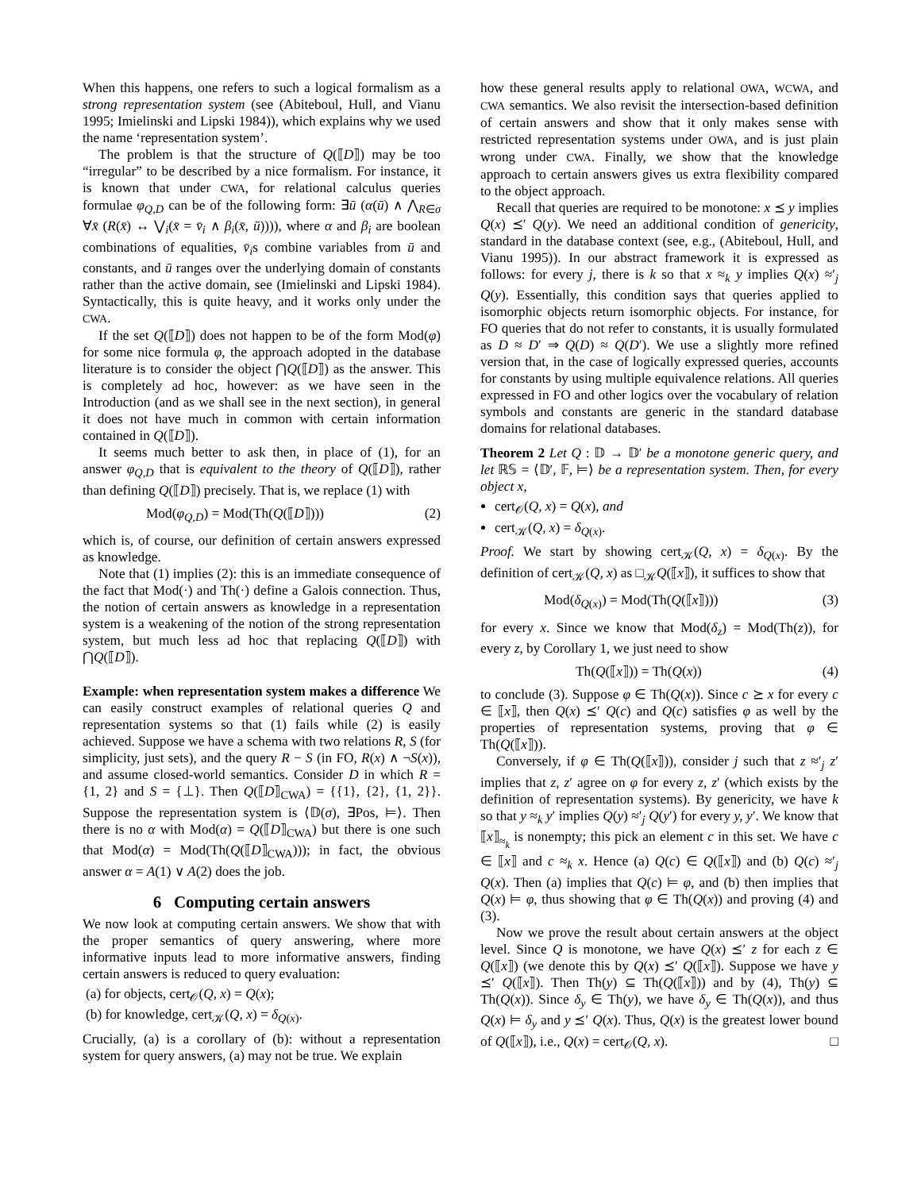When this happens, one refers to such a logical formalism as a strong representation system (see (Abiteboul, Hull, and Vianu 1995; Imielinski and Lipski 1984)), which explains why we used the name ‘representation system’.
The problem is that the structure of Q(⟦D⟧) may be too “irregular” to be described by a nice formalism. For instance, it is known that under CWA, for relational calculus queries formulae φ<sub>Q,D</sub> can be of the following form: ∃ū (α(ū) ∧ ⋀<sub>R∈σ</sub> ∀x̄ (R(x̄) ↔ ⋁<sub>i</sub>(x̄ = v̄<sub>i</sub> ∧ β<sub>i</sub>(x̄, ū)))), where α and β<sub>i</sub> are boolean combinations of equalities, v̄<sub>i</sub>s combine variables from ū and constants, and ū ranges over the underlying domain of constants rather than the active domain, see (Imielinski and Lipski 1984). Syntactically, this is quite heavy, and it works only under the CWA.
If the set Q(⟦D⟧) does not happen to be of the form Mod(φ) for some nice formula φ, the approach adopted in the database literature is to consider the object ⋂Q(⟦D⟧) as the answer. This is completely ad hoc, however: as we have seen in the Introduction (and as we shall see in the next section), in general it does not have much in common with certain information contained in Q(⟦D⟧).
It seems much better to ask then, in place of (1), for an answer φ<sub>Q,D</sub> that is equivalent to the theory of Q(⟦D⟧), rather than defining Q(⟦D⟧) precisely. That is, we replace (1) with
Mod(φ<sub>Q,D</sub>) = Mod(Th(Q(⟦D⟧))) (2)
which is, of course, our definition of certain answers expressed as knowledge.
Note that (1) implies (2): this is an immediate consequence of the fact that Mod(·) and Th(·) define a Galois connection. Thus, the notion of certain answers as knowledge in a representation system is a weakening of the notion of the strong representation system, but much less ad hoc that replacing Q(⟦D⟧) with ⋂Q(⟦D⟧).
Example: when representation system makes a difference We can easily construct examples of relational queries Q and representation systems so that (1) fails while (2) is easily achieved. Suppose we have a schema with two relations R, S (for simplicity, just sets), and the query R − S (in FO, R(x) ∧ ¬S(x)), and assume closed-world semantics. Consider D in which R = {1, 2} and S = {⊥}. Then Q(⟦D⟧<sub>CWA</sub>) = {{1}, {2}, {1, 2}}. Suppose the representation system is ⟨𝔻(σ), ∃Pos, ⊨⟩. Then there is no α with Mod(α) = Q(⟦D⟧<sub>CWA</sub>) but there is one such that Mod(α) = Mod(Th(Q(⟦D⟧<sub>CWA</sub>))); in fact, the obvious answer α = A(1) ∨ A(2) does the job.
6 Computing certain answers
We now look at computing certain answers. We show that with the proper semantics of query answering, where more informative inputs lead to more informative answers, finding certain answers is reduced to query evaluation:
(a) for objects, cert<sub>𝒪</sub>(Q, x) = Q(x);
(b) for knowledge, cert<sub>𝒦</sub>(Q, x) = δ<sub>Q(x)</sub>.
Crucially, (a) is a corollary of (b): without a representation system for query answers, (a) may not be true. We explain
how these general results apply to relational OWA, WCWA, and CWA semantics. We also revisit the intersection-based definition of certain answers and show that it only makes sense with restricted representation systems under OWA, and is just plain wrong under CWA. Finally, we show that the knowledge approach to certain answers gives us extra flexibility compared to the object approach.
Recall that queries are required to be monotone: x ⪯ y implies Q(x) ⪯′ Q(y). We need an additional condition of genericity, standard in the database context (see, e.g., (Abiteboul, Hull, and Vianu 1995)). In our abstract framework it is expressed as follows: for every j, there is k so that x ≈<sub>k</sub> y implies Q(x) ≈′<sub>j</sub> Q(y). Essentially, this condition says that queries applied to isomorphic objects return isomorphic objects. For instance, for FO queries that do not refer to constants, it is usually formulated as D ≈ D′ ⇒ Q(D) ≈ Q(D′). We use a slightly more refined version that, in the case of logically expressed queries, accounts for constants by using multiple equivalence relations. All queries expressed in FO and other logics over the vocabulary of relation symbols and constants are generic in the standard database domains for relational databases.
Theorem 2 Let Q : 𝔻 → 𝔻′ be a monotone generic query, and let ℝ𝕊 = ⟨𝔻′, 𝔽, ⊨⟩ be a representation system. Then, for every object x,
cert<sub>𝒪</sub>(Q, x) = Q(x), and
cert<sub>𝒦</sub>(Q, x) = δ<sub>Q(x)</sub>.
Proof. We start by showing cert<sub>𝒦</sub>(Q, x) = δ<sub>Q(x)</sub>. By the definition of cert<sub>𝒦</sub>(Q, x) as □<sub>𝒦</sub>Q(⟦x⟧), it suffices to show that
Mod(δ<sub>Q(x)</sub>) = Mod(Th(Q(⟦x⟧))) (3)
for every x. Since we know that Mod(δ<sub>z</sub>) = Mod(Th(z)), for every z, by Corollary 1, we just need to show
Th(Q(⟦x⟧)) = Th(Q(x)) (4)
to conclude (3). Suppose φ ∈ Th(Q(x)). Since c ⪰ x for every c ∈ ⟦x⟧, then Q(x) ⪯′ Q(c) and Q(c) satisfies φ as well by the properties of representation systems, proving that φ ∈ Th(Q(⟦x⟧)).
Conversely, if φ ∈ Th(Q(⟦x⟧)), consider j such that z ≈′<sub>j</sub> z′ implies that z, z′ agree on φ for every z, z′ (which exists by the definition of representation systems). By genericity, we have k so that y ≈<sub>k</sub> y′ implies Q(y) ≈′<sub>j</sub> Q(y′) for every y, y′. We know that ⟦x⟧<sub>≈<sub>k</sub></sub> is nonempty; this pick an element c in this set. We have c ∈ ⟦x⟧ and c ≈<sub>k</sub> x. Hence (a) Q(c) ∈ Q(⟦x⟧) and (b) Q(c) ≈′<sub>j</sub> Q(x). Then (a) implies that Q(c) ⊨ φ, and (b) then implies that Q(x) ⊨ φ, thus showing that φ ∈ Th(Q(x)) and proving (4) and (3).
Now we prove the result about certain answers at the object level. Since Q is monotone, we have Q(x) ⪯′ z for each z ∈ Q(⟦x⟧) (we denote this by Q(x) ⪯′ Q(⟦x⟧). Suppose we have y ⪯′ Q(⟦x⟧). Then Th(y) ⊆ Th(Q(⟦x⟧)) and by (4), Th(y) ⊆ Th(Q(x)). Since δ<sub>y</sub> ∈ Th(y), we have δ<sub>y</sub> ∈ Th(Q(x)), and thus Q(x) ⊨ δ<sub>y</sub> and y ⪯′ Q(x). Thus, Q(x) is the greatest lower bound of Q(⟦x⟧), i.e., Q(x) = cert<sub>𝒪</sub>(Q, x). □